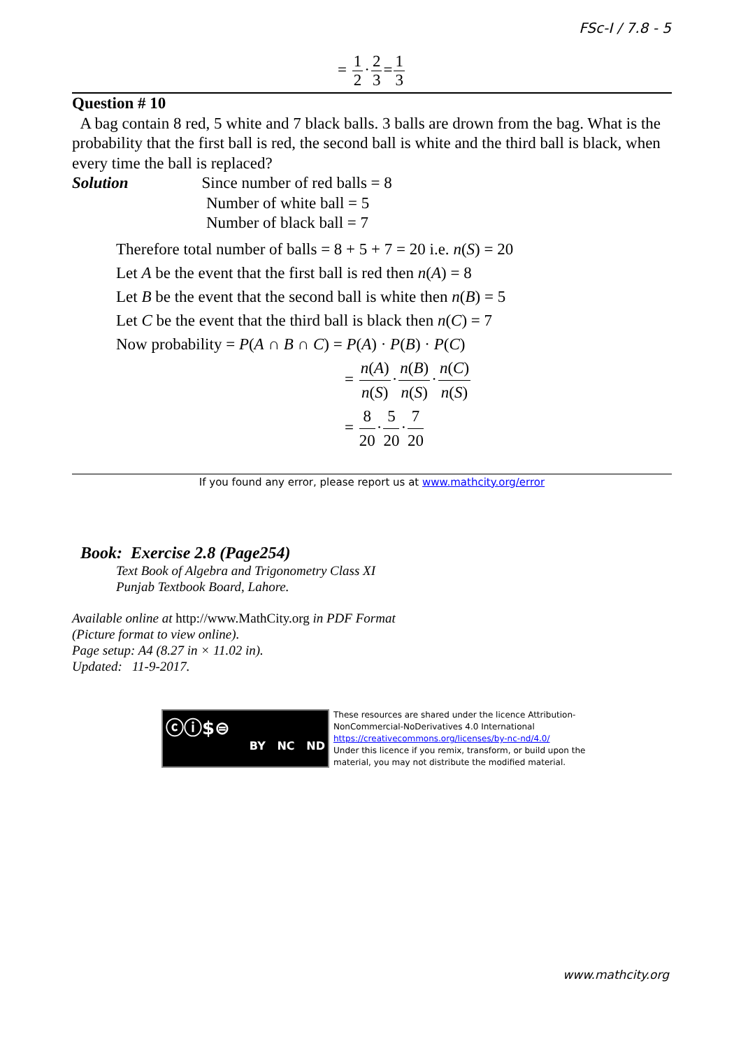FSc-I / 7.8 - 5
= 1 2·2 3=1 3
Question # 10
A bag contain 8 red, 5 white and 7 black balls. 3 balls are drown from the bag. What is the probability that the first ball is red, the second ball is white and the third ball is black, when every time the ball is replaced?
Solution Since number of red balls = 8
Number of white ball = 5
Number of black ball = 7
Therefore total number of balls = 8 + 5 + 7 = 20 i.e. n(S) = 20
Let A be the event that the first ball is red then n(A) = 8
Let B be the event that the second ball is white then n(B) = 5
Let C be the event that the third ball is black then n(C) = 7
Now probability = P(A ∩ B ∩ C) = P(A) · P(B) · P(C)
= n(A) n(S)·n(B) n(S)·n(C) n(S)
= 8 20·5 20·7 20
If you found any error, please report us at www.mathcity.org/error
Book: Exercise 2.8 (Page254)
Text Book of Algebra and Trigonometry Class XI
Punjab Textbook Board, Lahore.
Available online at http://www.MathCity.org in PDF Format
(Picture format to view online).
Page setup: A4 (8.27 in × 11.02 in).
Updated: 11-9-2017.
ⓒⓘ$⊜
BY NC ND
These resources are shared under the licence Attribution-
NonCommercial-NoDerivatives 4.0 International
https://creativecommons.org/licenses/by-nc-nd/4.0/
Under this licence if you remix, transform, or build upon the
material, you may not distribute the modified material.
www.mathcity.org